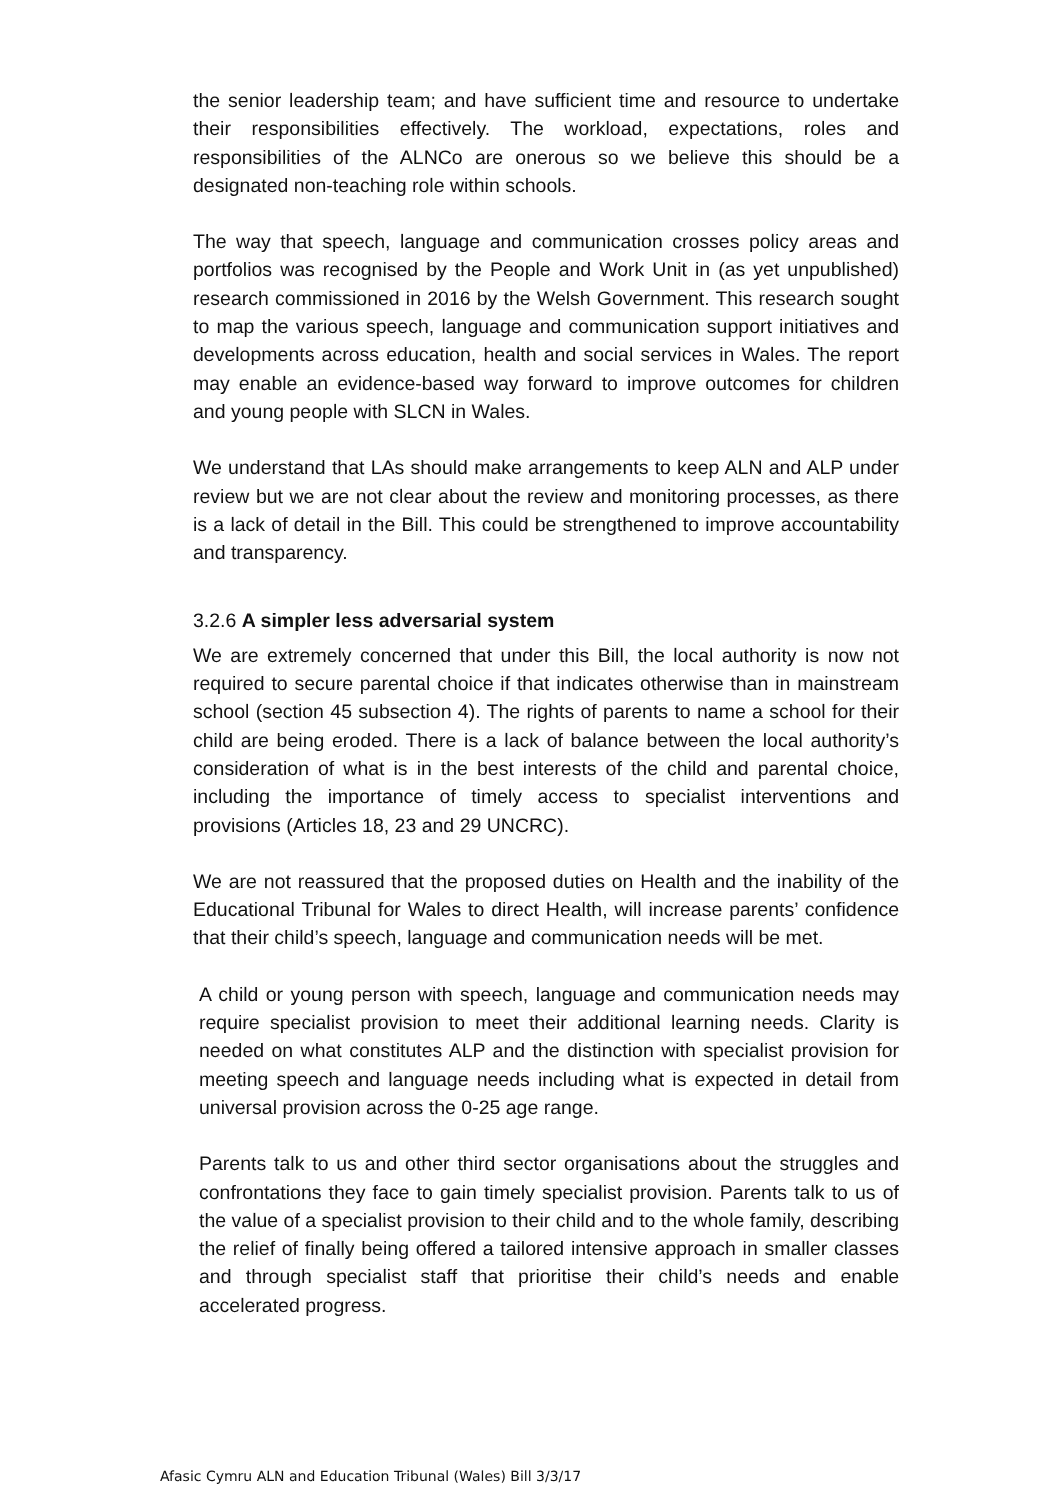the senior leadership team; and have sufficient time and resource to undertake their responsibilities effectively. The workload, expectations, roles and responsibilities of the ALNCo are onerous so we believe this should be a designated non-teaching role within schools.
The way that speech, language and communication crosses policy areas and portfolios was recognised by the People and Work Unit in (as yet unpublished) research commissioned in 2016 by the Welsh Government. This research sought to map the various speech, language and communication support initiatives and developments across education, health and social services in Wales. The report may enable an evidence-based way forward to improve outcomes for children and young people with SLCN in Wales.
We understand that LAs should make arrangements to keep ALN and ALP under review but we are not clear about the review and monitoring processes, as there is a lack of detail in the Bill. This could be strengthened to improve accountability and transparency.
3.2.6 A simpler less adversarial system
We are extremely concerned that under this Bill, the local authority is now not required to secure parental choice if that indicates otherwise than in mainstream school (section 45 subsection 4). The rights of parents to name a school for their child are being eroded. There is a lack of balance between the local authority’s consideration of what is in the best interests of the child and parental choice, including the importance of timely access to specialist interventions and provisions (Articles 18, 23 and 29 UNCRC).
We are not reassured that the proposed duties on Health and the inability of the Educational Tribunal for Wales to direct Health, will increase parents’ confidence that their child’s speech, language and communication needs will be met.
A child or young person with speech, language and communication needs may require specialist provision to meet their additional learning needs. Clarity is needed on what constitutes ALP and the distinction with specialist provision for meeting speech and language needs including what is expected in detail from universal provision across the 0-25 age range.
Parents talk to us and other third sector organisations about the struggles and confrontations they face to gain timely specialist provision. Parents talk to us of the value of a specialist provision to their child and to the whole family, describing the relief of finally being offered a tailored intensive approach in smaller classes and through specialist staff that prioritise their child’s needs and enable accelerated progress.
Afasic Cymru ALN and Education Tribunal (Wales) Bill 3/3/17